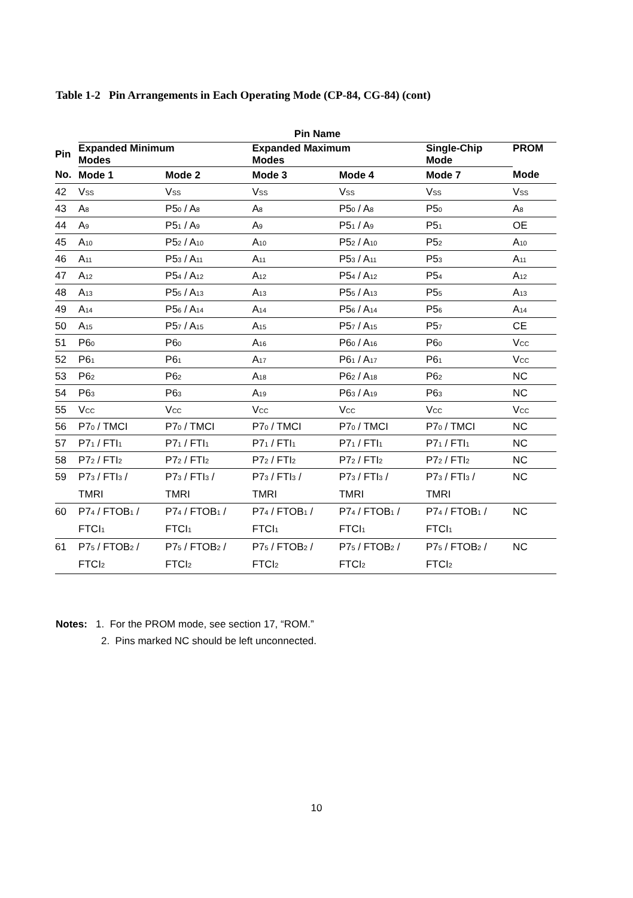Table 1-2 Pin Arrangements in Each Operating Mode (CP-84, CG-84) (cont)
| | Pin Name | | | | | |
| --- | --- | --- | --- | --- | --- | --- |
| Pin | Expanded Minimum Modes | | Expanded Maximum Modes | | Single-Chip Mode | PROM |
| No. | Mode 1 | Mode 2 | Mode 3 | Mode 4 | Mode 7 | Mode |
| 42 | V<sub>SS</sub> | V<sub>SS</sub> | V<sub>SS</sub> | V<sub>SS</sub> | V<sub>SS</sub> | V<sub>SS</sub> |
| 43 | A<sub>8</sub> | P5<sub>0</sub> / A<sub>8</sub> | A<sub>8</sub> | P5<sub>0</sub> / A<sub>8</sub> | P5<sub>0</sub> | A<sub>8</sub> |
| 44 | A<sub>9</sub> | P5<sub>1</sub> / A<sub>9</sub> | A<sub>9</sub> | P5<sub>1</sub> / A<sub>9</sub> | P5<sub>1</sub> | OE |
| 45 | A<sub>10</sub> | P5<sub>2</sub> / A<sub>10</sub> | A<sub>10</sub> | P5<sub>2</sub> / A<sub>10</sub> | P5<sub>2</sub> | A<sub>10</sub> |
| 46 | A<sub>11</sub> | P5<sub>3</sub> / A<sub>11</sub> | A<sub>11</sub> | P5<sub>3</sub> / A<sub>11</sub> | P5<sub>3</sub> | A<sub>11</sub> |
| 47 | A<sub>12</sub> | P5<sub>4</sub> / A<sub>12</sub> | A<sub>12</sub> | P5<sub>4</sub> / A<sub>12</sub> | P5<sub>4</sub> | A<sub>12</sub> |
| 48 | A<sub>13</sub> | P5<sub>5</sub> / A<sub>13</sub> | A<sub>13</sub> | P5<sub>5</sub> / A<sub>13</sub> | P5<sub>5</sub> | A<sub>13</sub> |
| 49 | A<sub>14</sub> | P5<sub>6</sub> / A<sub>14</sub> | A<sub>14</sub> | P5<sub>6</sub> / A<sub>14</sub> | P5<sub>6</sub> | A<sub>14</sub> |
| 50 | A<sub>15</sub> | P5<sub>7</sub> / A<sub>15</sub> | A<sub>15</sub> | P5<sub>7</sub> / A<sub>15</sub> | P5<sub>7</sub> | CE |
| 51 | P6<sub>0</sub> | P6<sub>0</sub> | A<sub>16</sub> | P6<sub>0</sub> / A<sub>16</sub> | P6<sub>0</sub> | V<sub>CC</sub> |
| 52 | P6<sub>1</sub> | P6<sub>1</sub> | A<sub>17</sub> | P6<sub>1</sub> / A<sub>17</sub> | P6<sub>1</sub> | V<sub>CC</sub> |
| 53 | P6<sub>2</sub> | P6<sub>2</sub> | A<sub>18</sub> | P6<sub>2</sub> / A<sub>18</sub> | P6<sub>2</sub> | NC |
| 54 | P6<sub>3</sub> | P6<sub>3</sub> | A<sub>19</sub> | P6<sub>3</sub> / A<sub>19</sub> | P6<sub>3</sub> | NC |
| 55 | V<sub>CC</sub> | V<sub>CC</sub> | V<sub>CC</sub> | V<sub>CC</sub> | V<sub>CC</sub> | V<sub>CC</sub> |
| 56 | P7<sub>0</sub> / TMCI | P7<sub>0</sub> / TMCI | P7<sub>0</sub> / TMCI | P7<sub>0</sub> / TMCI | P7<sub>0</sub> / TMCI | NC |
| 57 | P7<sub>1</sub> / FTI<sub>1</sub> | P7<sub>1</sub> / FTI<sub>1</sub> | P7<sub>1</sub> / FTI<sub>1</sub> | P7<sub>1</sub> / FTI<sub>1</sub> | P7<sub>1</sub> / FTI<sub>1</sub> | NC |
| 58 | P7<sub>2</sub> / FTI<sub>2</sub> | P7<sub>2</sub> / FTI<sub>2</sub> | P7<sub>2</sub> / FTI<sub>2</sub> | P7<sub>2</sub> / FTI<sub>2</sub> | P7<sub>2</sub> / FTI<sub>2</sub> | NC |
| 59 | P7<sub>3</sub> / FTI<sub>3</sub> / TMRI | P7<sub>3</sub> / FTI<sub>3</sub> / TMRI | P7<sub>3</sub> / FTI<sub>3</sub> / TMRI | P7<sub>3</sub> / FTI<sub>3</sub> / TMRI | P7<sub>3</sub> / FTI<sub>3</sub> / TMRI | NC |
| 60 | P7<sub>4</sub> / FTOB<sub>1</sub> / FTCI<sub>1</sub> | P7<sub>4</sub> / FTOB<sub>1</sub> / FTCI<sub>1</sub> | P7<sub>4</sub> / FTOB<sub>1</sub> / FTCI<sub>1</sub> | P7<sub>4</sub> / FTOB<sub>1</sub> / FTCI<sub>1</sub> | P7<sub>4</sub> / FTOB<sub>1</sub> / FTCI<sub>1</sub> | NC |
| 61 | P7<sub>5</sub> / FTOB<sub>2</sub> / FTCI<sub>2</sub> | P7<sub>5</sub> / FTOB<sub>2</sub> / FTCI<sub>2</sub> | P7<sub>5</sub> / FTOB<sub>2</sub> / FTCI<sub>2</sub> | P7<sub>5</sub> / FTOB<sub>2</sub> / FTCI<sub>2</sub> | P7<sub>5</sub> / FTOB<sub>2</sub> / FTCI<sub>2</sub> | NC |
Notes: 1. For the PROM mode, see section 17, “ROM.”
2. Pins marked NC should be left unconnected.
10